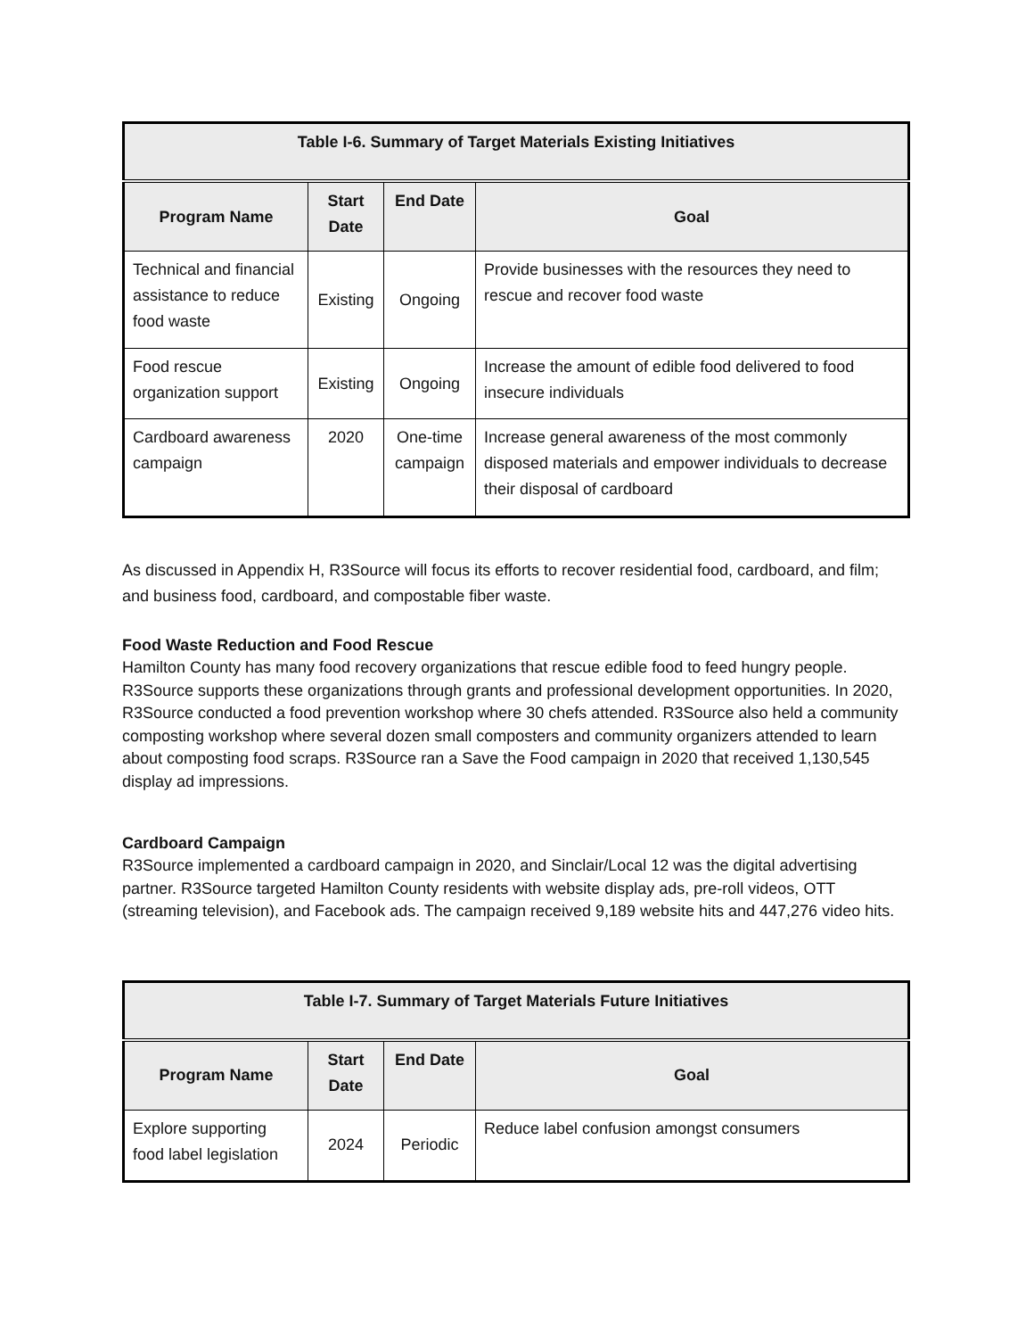| Table I-6. Summary of Target Materials Existing Initiatives | | | |
| --- | --- | --- | --- |
| Program Name | Start Date | End Date | Goal |
| Technical and financial assistance to reduce food waste | Existing | Ongoing | Provide businesses with the resources they need to rescue and recover food waste |
| Food rescue organization support | Existing | Ongoing | Increase the amount of edible food delivered to food insecure individuals |
| Cardboard awareness campaign | 2020 | One-time campaign | Increase general awareness of the most commonly disposed materials and empower individuals to decrease their disposal of cardboard |
As discussed in Appendix H, R3Source will focus its efforts to recover residential food, cardboard, and film; and business food, cardboard, and compostable fiber waste.
Food Waste Reduction and Food Rescue
Hamilton County has many food recovery organizations that rescue edible food to feed hungry people. R3Source supports these organizations through grants and professional development opportunities. In 2020, R3Source conducted a food prevention workshop where 30 chefs attended. R3Source also held a community composting workshop where several dozen small composters and community organizers attended to learn about composting food scraps. R3Source ran a Save the Food campaign in 2020 that received 1,130,545 display ad impressions.
Cardboard Campaign
R3Source implemented a cardboard campaign in 2020, and Sinclair/Local 12 was the digital advertising partner. R3Source targeted Hamilton County residents with website display ads, pre-roll videos, OTT (streaming television), and Facebook ads. The campaign received 9,189 website hits and 447,276 video hits.
| Table I-7. Summary of Target Materials Future Initiatives | | | |
| --- | --- | --- | --- |
| Program Name | Start Date | End Date | Goal |
| Explore supporting food label legislation | 2024 | Periodic | Reduce label confusion amongst consumers |